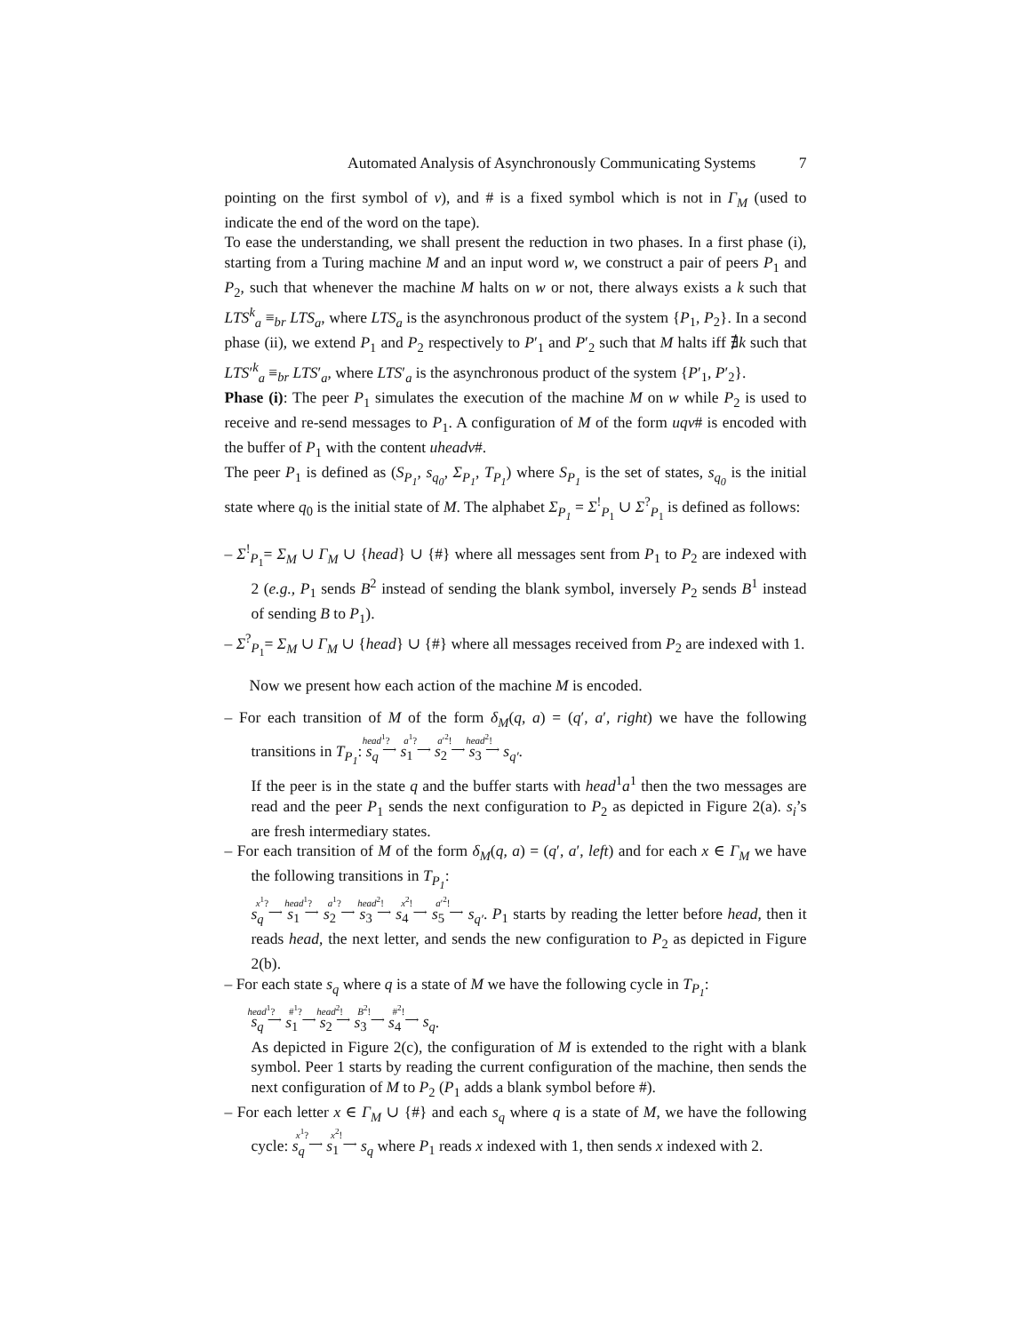Automated Analysis of Asynchronously Communicating Systems 7
pointing on the first symbol of v), and # is a fixed symbol which is not in Γ<sub>M</sub> (used to indicate the end of the word on the tape).
To ease the understanding, we shall present the reduction in two phases. In a first phase (i), starting from a Turing machine M and an input word w, we construct a pair of peers P<sub>1</sub> and P<sub>2</sub>, such that whenever the machine M halts on w or not, there always exists a k such that LTS<sup>k</sup><sub>a</sub> ≡<sub>br</sub> LTS<sub>a</sub>, where LTS<sub>a</sub> is the asynchronous product of the system {P<sub>1</sub>, P<sub>2</sub>}. In a second phase (ii), we extend P<sub>1</sub> and P<sub>2</sub> respectively to P′<sub>1</sub> and P′<sub>2</sub> such that M halts iff ∄k such that LTS′<sup>k</sup><sub>a</sub> ≡<sub>br</sub> LTS′<sub>a</sub>, where LTS′<sub>a</sub> is the asynchronous product of the system {P′<sub>1</sub>, P′<sub>2</sub>}.
Phase (i): The peer P<sub>1</sub> simulates the execution of the machine M on w while P<sub>2</sub> is used to receive and re-send messages to P<sub>1</sub>. A configuration of M of the form uqv# is encoded with the buffer of P<sub>1</sub> with the content uheadv#.
The peer P<sub>1</sub> is defined as (S<sub>P<sub>1</sub></sub>, s<sub>q<sub>0</sub></sub>, Σ<sub>P<sub>1</sub></sub>, T<sub>P<sub>1</sub></sub>) where S<sub>P<sub>1</sub></sub> is the set of states, s<sub>q<sub>0</sub></sub> is the initial state where q<sub>0</sub> is the initial state of M. The alphabet Σ<sub>P<sub>1</sub></sub> = Σ<sup>!</sup><sub>P<sub>1</sub></sub> ∪ Σ<sup>?</sup><sub>P<sub>1</sub></sub> is defined as follows:
– Σ<sup>!</sup><sub>P<sub>1</sub></sub>= Σ<sub>M</sub> ∪ Γ<sub>M</sub> ∪ {head} ∪ {#} where all messages sent from P<sub>1</sub> to P<sub>2</sub> are indexed with 2 (e.g., P<sub>1</sub> sends B<sup>2</sup> instead of sending the blank symbol, inversely P<sub>2</sub> sends B<sup>1</sup> instead of sending B to P<sub>1</sub>).
– Σ<sup>?</sup><sub>P<sub>1</sub></sub>= Σ<sub>M</sub> ∪ Γ<sub>M</sub> ∪ {head} ∪ {#} where all messages received from P<sub>2</sub> are indexed with 1.
Now we present how each action of the machine M is encoded.
– For each transition of M of the form δ<sub>M</sub>(q, a) = (q′, a′, right) we have the following transitions in T<sub>P<sub>1</sub></sub>: s<sub>q</sub> head<sup>1</sup>?
⟶ s<sub>1</sub> a<sup>1</sup>?
⟶ s<sub>2</sub> a′<sup>2</sup>!
⟶ s<sub>3</sub> head<sup>2</sup>!
⟶ s<sub>q′</sub>.
If the peer is in the state q and the buffer starts with head<sup>1</sup>a<sup>1</sup> then the two messages are read and the peer P<sub>1</sub> sends the next configuration to P<sub>2</sub> as depicted in Figure 2(a). s<sub>i</sub>’s are fresh intermediary states.
– For each transition of M of the form δ<sub>M</sub>(q, a) = (q′, a′, left) and for each x ∈ Γ<sub>M</sub> we have the following transitions in T<sub>P<sub>1</sub></sub>:
s<sub>q</sub> x<sup>1</sup>?
⟶ s<sub>1</sub> head<sup>1</sup>?
⟶ s<sub>2</sub> a<sup>1</sup>?
⟶ s<sub>3</sub> head<sup>2</sup>!
⟶ s<sub>4</sub> x<sup>2</sup>!
⟶ s<sub>5</sub> a′<sup>2</sup>!
⟶ s<sub>q′</sub>. P<sub>1</sub> starts by reading the letter before head, then it reads head, the next letter, and sends the new configuration to P<sub>2</sub> as depicted in Figure 2(b).
– For each state s<sub>q</sub> where q is a state of M we have the following cycle in T<sub>P<sub>1</sub></sub>:
s<sub>q</sub> head<sup>1</sup>?
⟶ s<sub>1</sub> #<sup>1</sup>?
⟶ s<sub>2</sub> head<sup>2</sup>!
⟶ s<sub>3</sub> B<sup>2</sup>!
⟶ s<sub>4</sub> #<sup>2</sup>!
⟶ s<sub>q</sub>.
As depicted in Figure 2(c), the configuration of M is extended to the right with a blank symbol. Peer 1 starts by reading the current configuration of the machine, then sends the next configuration of M to P<sub>2</sub> (P<sub>1</sub> adds a blank symbol before #).
– For each letter x ∈ Γ<sub>M</sub> ∪ {#} and each s<sub>q</sub> where q is a state of M, we have the following cycle: s<sub>q</sub> x<sup>1</sup>?
⟶ s<sub>1</sub> x<sup>2</sup>!
⟶ s<sub>q</sub> where P<sub>1</sub> reads x indexed with 1, then sends x indexed with 2.